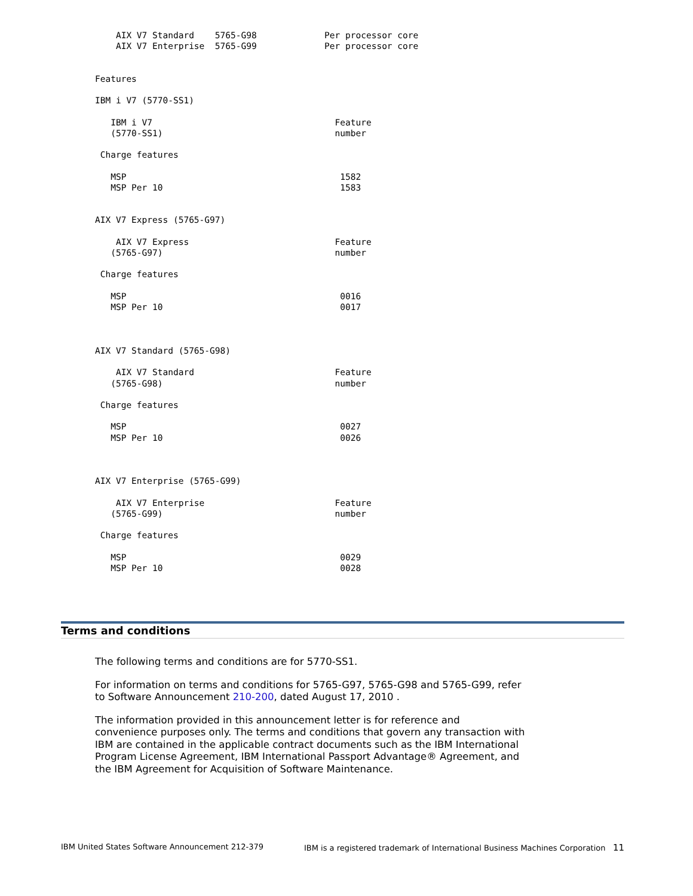AIX V7 Standard    5765-G98             Per processor core
    AIX V7 Enterprise  5765-G99             Per processor core


Features

IBM i V7 (5770-SS1)

   IBM i V7                                   Feature
   (5770-SS1)                                 number

 Charge features

   MSP                                         1582
   MSP Per 10                                  1583


AIX V7 Express (5765-G97)

    AIX V7 Express                            Feature
   (5765-G97)                                 number

 Charge features

   MSP                                         0016
   MSP Per 10                                  0017



AIX V7 Standard (5765-G98)

    AIX V7 Standard                           Feature
   (5765-G98)                                 number

 Charge features

   MSP                                         0027
   MSP Per 10                                  0026



AIX V7 Enterprise (5765-G99)

    AIX V7 Enterprise                         Feature
   (5765-G99)                                 number

 Charge features

   MSP                                         0029
   MSP Per 10                                  0028
Terms and conditions
The following terms and conditions are for 5770-SS1.
For information on terms and conditions for 5765-G97, 5765-G98 and 5765-G99, refer to Software Announcement 210-200, dated August 17, 2010 .
The information provided in this announcement letter is for reference and convenience purposes only. The terms and conditions that govern any transaction with IBM are contained in the applicable contract documents such as the IBM International Program License Agreement, IBM International Passport Advantage® Agreement, and the IBM Agreement for Acquisition of Software Maintenance.
IBM United States Software Announcement 212-379 IBM is a registered trademark of International Business Machines Corporation 11